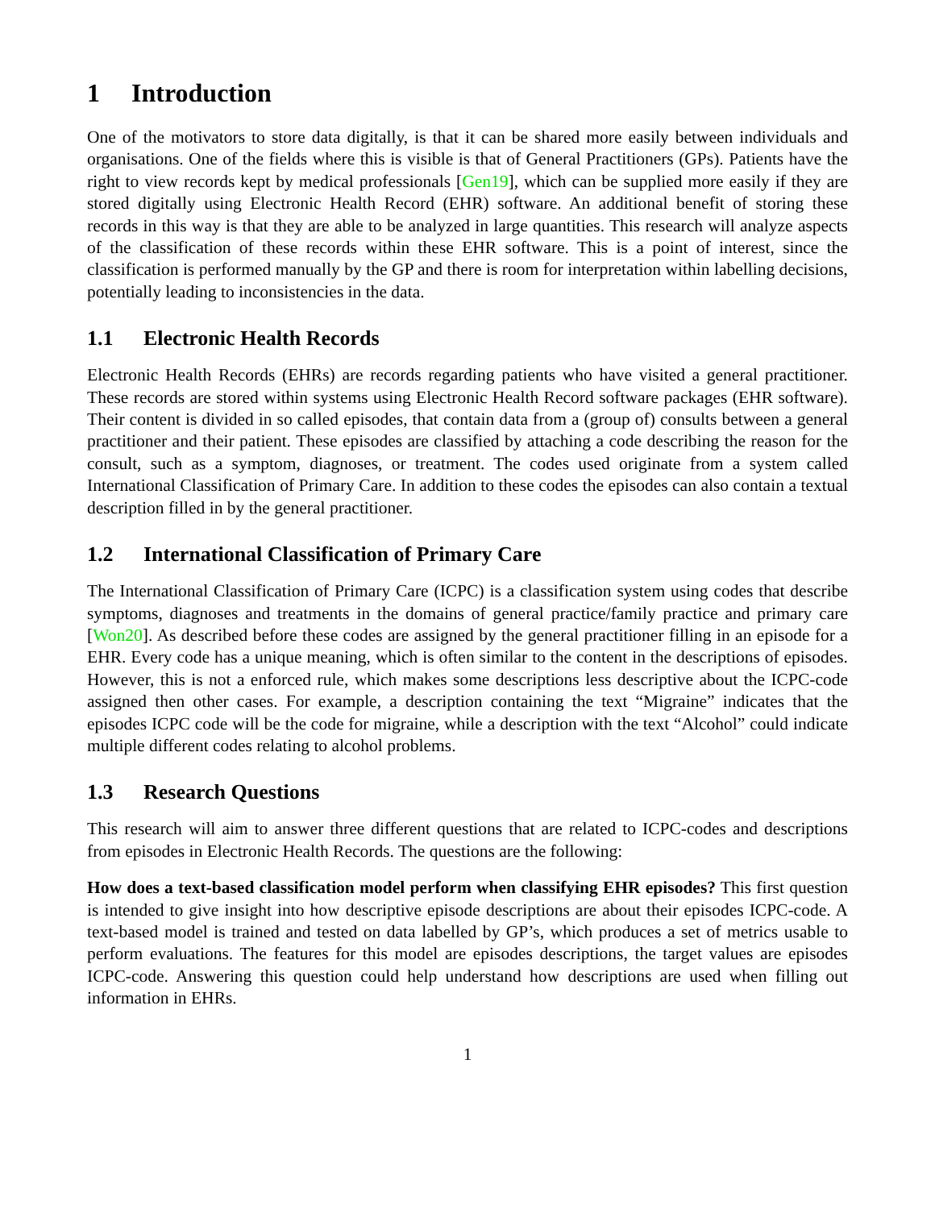1 Introduction
One of the motivators to store data digitally, is that it can be shared more easily between individuals and organisations. One of the fields where this is visible is that of General Practitioners (GPs). Patients have the right to view records kept by medical professionals [Gen19], which can be supplied more easily if they are stored digitally using Electronic Health Record (EHR) software. An additional benefit of storing these records in this way is that they are able to be analyzed in large quantities. This research will analyze aspects of the classification of these records within these EHR software. This is a point of interest, since the classification is performed manually by the GP and there is room for interpretation within labelling decisions, potentially leading to inconsistencies in the data.
1.1 Electronic Health Records
Electronic Health Records (EHRs) are records regarding patients who have visited a general practitioner. These records are stored within systems using Electronic Health Record software packages (EHR software). Their content is divided in so called episodes, that contain data from a (group of) consults between a general practitioner and their patient. These episodes are classified by attaching a code describing the reason for the consult, such as a symptom, diagnoses, or treatment. The codes used originate from a system called International Classification of Primary Care. In addition to these codes the episodes can also contain a textual description filled in by the general practitioner.
1.2 International Classification of Primary Care
The International Classification of Primary Care (ICPC) is a classification system using codes that describe symptoms, diagnoses and treatments in the domains of general practice/family practice and primary care [Won20]. As described before these codes are assigned by the general practitioner filling in an episode for a EHR. Every code has a unique meaning, which is often similar to the content in the descriptions of episodes. However, this is not a enforced rule, which makes some descriptions less descriptive about the ICPC-code assigned then other cases. For example, a description containing the text “Migraine” indicates that the episodes ICPC code will be the code for migraine, while a description with the text “Alcohol” could indicate multiple different codes relating to alcohol problems.
1.3 Research Questions
This research will aim to answer three different questions that are related to ICPC-codes and descriptions from episodes in Electronic Health Records. The questions are the following:
How does a text-based classification model perform when classifying EHR episodes? This first question is intended to give insight into how descriptive episode descriptions are about their episodes ICPC-code. A text-based model is trained and tested on data labelled by GP’s, which produces a set of metrics usable to perform evaluations. The features for this model are episodes descriptions, the target values are episodes ICPC-code. Answering this question could help understand how descriptions are used when filling out information in EHRs.
1